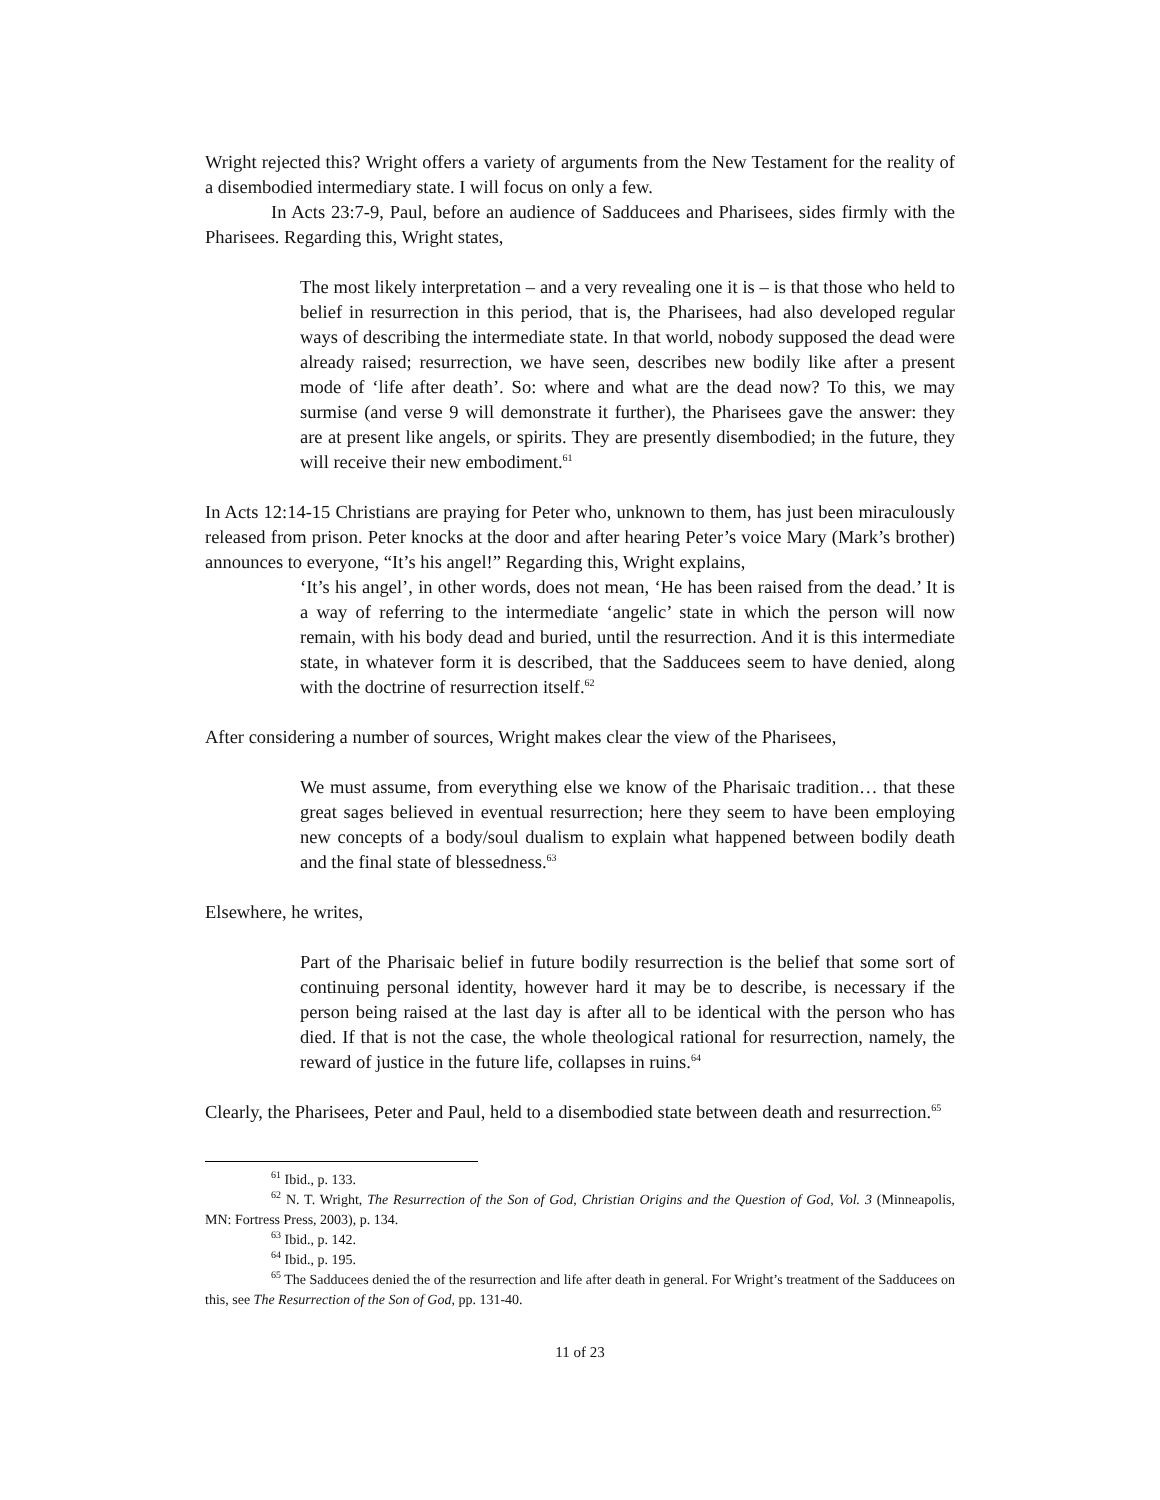Wright rejected this? Wright offers a variety of arguments from the New Testament for the reality of a disembodied intermediary state. I will focus on only a few.
In Acts 23:7-9, Paul, before an audience of Sadducees and Pharisees, sides firmly with the Pharisees. Regarding this, Wright states,
The most likely interpretation – and a very revealing one it is – is that those who held to belief in resurrection in this period, that is, the Pharisees, had also developed regular ways of describing the intermediate state. In that world, nobody supposed the dead were already raised; resurrection, we have seen, describes new bodily like after a present mode of ‘life after death’. So: where and what are the dead now? To this, we may surmise (and verse 9 will demonstrate it further), the Pharisees gave the answer: they are at present like angels, or spirits. They are presently disembodied; in the future, they will receive their new embodiment.<sup>61</sup>
In Acts 12:14-15 Christians are praying for Peter who, unknown to them, has just been miraculously released from prison. Peter knocks at the door and after hearing Peter’s voice Mary (Mark’s brother) announces to everyone, “It’s his angel!” Regarding this, Wright explains,
‘It’s his angel’, in other words, does not mean, ‘He has been raised from the dead.’ It is a way of referring to the intermediate ‘angelic’ state in which the person will now remain, with his body dead and buried, until the resurrection. And it is this intermediate state, in whatever form it is described, that the Sadducees seem to have denied, along with the doctrine of resurrection itself.<sup>62</sup>
After considering a number of sources, Wright makes clear the view of the Pharisees,
We must assume, from everything else we know of the Pharisaic tradition… that these great sages believed in eventual resurrection; here they seem to have been employing new concepts of a body/soul dualism to explain what happened between bodily death and the final state of blessedness.<sup>63</sup>
Elsewhere, he writes,
Part of the Pharisaic belief in future bodily resurrection is the belief that some sort of continuing personal identity, however hard it may be to describe, is necessary if the person being raised at the last day is after all to be identical with the person who has died. If that is not the case, the whole theological rational for resurrection, namely, the reward of justice in the future life, collapses in ruins.<sup>64</sup>
Clearly, the Pharisees, Peter and Paul, held to a disembodied state between death and resurrection.<sup>65</sup>
<sup>61</sup> Ibid., p. 133.
<sup>62</sup> N. T. Wright, The Resurrection of the Son of God, Christian Origins and the Question of God, Vol. 3 (Minneapolis, MN: Fortress Press, 2003), p. 134.
<sup>63</sup> Ibid., p. 142.
<sup>64</sup> Ibid., p. 195.
<sup>65</sup> The Sadducees denied the of the resurrection and life after death in general. For Wright’s treatment of the Sadducees on this, see The Resurrection of the Son of God, pp. 131-40.
11 of 23